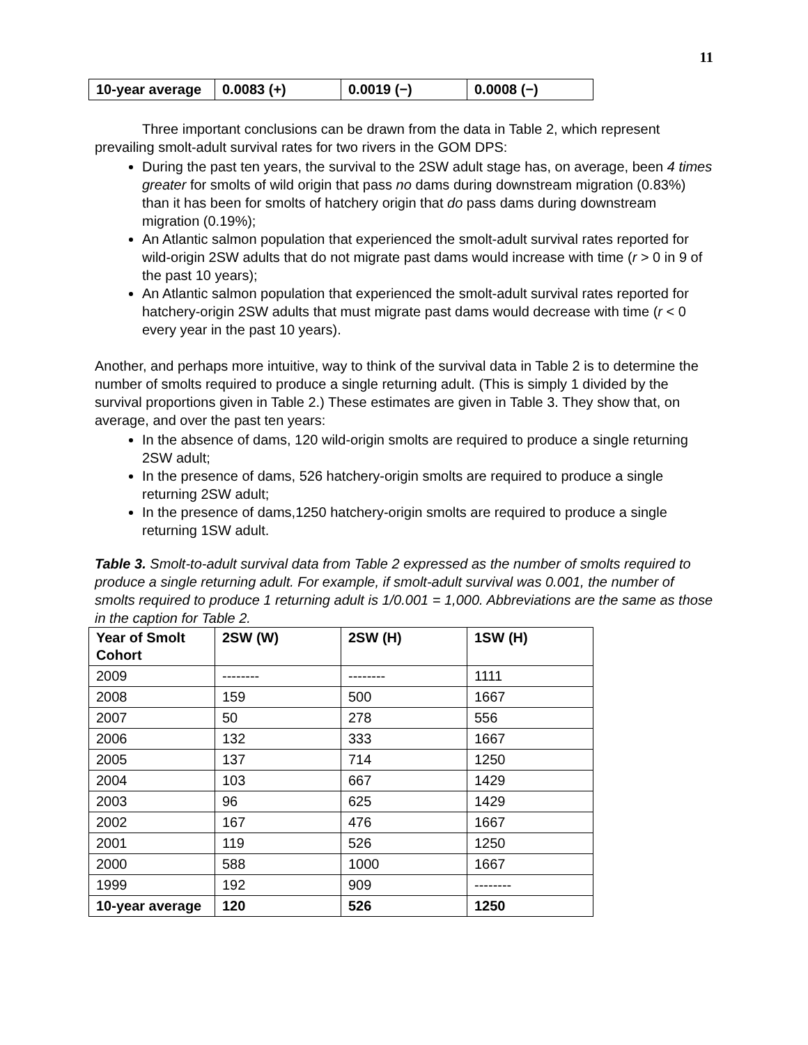11
| 10-year average | 0.0083 (+) | 0.0019 (−) | 0.0008 (−) |
| --- | --- | --- | --- |
Three important conclusions can be drawn from the data in Table 2, which represent prevailing smolt-adult survival rates for two rivers in the GOM DPS:
During the past ten years, the survival to the 2SW adult stage has, on average, been 4 times greater for smolts of wild origin that pass no dams during downstream migration (0.83%) than it has been for smolts of hatchery origin that do pass dams during downstream migration (0.19%);
An Atlantic salmon population that experienced the smolt-adult survival rates reported for wild-origin 2SW adults that do not migrate past dams would increase with time (r > 0 in 9 of the past 10 years);
An Atlantic salmon population that experienced the smolt-adult survival rates reported for hatchery-origin 2SW adults that must migrate past dams would decrease with time (r < 0 every year in the past 10 years).
Another, and perhaps more intuitive, way to think of the survival data in Table 2 is to determine the number of smolts required to produce a single returning adult. (This is simply 1 divided by the survival proportions given in Table 2.) These estimates are given in Table 3. They show that, on average, and over the past ten years:
In the absence of dams, 120 wild-origin smolts are required to produce a single returning 2SW adult;
In the presence of dams, 526 hatchery-origin smolts are required to produce a single returning 2SW adult;
In the presence of dams,1250 hatchery-origin smolts are required to produce a single returning 1SW adult.
Table 3. Smolt-to-adult survival data from Table 2 expressed as the number of smolts required to produce a single returning adult. For example, if smolt-adult survival was 0.001, the number of smolts required to produce 1 returning adult is 1/0.001 = 1,000. Abbreviations are the same as those in the caption for Table 2.
| Year of Smolt Cohort | 2SW (W) | 2SW (H) | 1SW (H) |
| --- | --- | --- | --- |
| 2009 | -------- | -------- | 1111 |
| 2008 | 159 | 500 | 1667 |
| 2007 | 50 | 278 | 556 |
| 2006 | 132 | 333 | 1667 |
| 2005 | 137 | 714 | 1250 |
| 2004 | 103 | 667 | 1429 |
| 2003 | 96 | 625 | 1429 |
| 2002 | 167 | 476 | 1667 |
| 2001 | 119 | 526 | 1250 |
| 2000 | 588 | 1000 | 1667 |
| 1999 | 192 | 909 | -------- |
| 10-year average | 120 | 526 | 1250 |